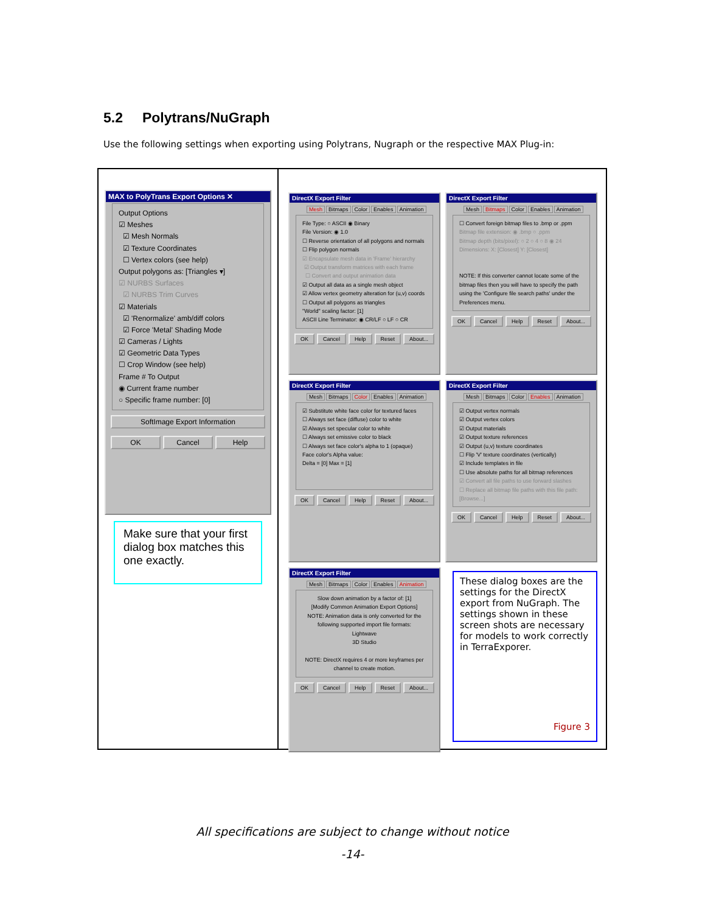5.2 Polytrans/NuGraph
Use the following settings when exporting using Polytrans, Nugraph or the respective MAX Plug-in:
MAX to PolyTrans Export Options ✕
Output Options
☑ Meshes
☑ Mesh Normals
☑ Texture Coordinates
☐ Vertex colors (see help)
Output polygons as: [Triangles ▾]
☑ NURBS Surfaces
☑ NURBS Trim Curves
☑ Materials
☑ 'Renormalize' amb/diff colors
☑ Force 'Metal' Shading Mode
☑ Cameras / Lights
☑ Geometric Data Types
☐ Crop Window (see help)
Frame # To Output
◉ Current frame number
○ Specific frame number: [0]
SoftImage Export Information
OK Cancel Help
Make sure that your first dialog box matches this one exactly.
DirectX Export Filter
Mesh Bitmaps Color Enables Animation
File Type: ○ ASCII ◉ Binary
File Version: ◉ 1.0
☐ Reverse orientation of all polygons and normals
☐ Flip polygon normals
☑ Encapsulate mesh data in 'Frame' hierarchy
☑ Output transform matrices with each frame
☐ Convert and output animation data
☑ Output all data as a single mesh object
☑ Allow vertex geometry alteration for (u,v) coords
☐ Output all polygons as triangles
"World" scaling factor: [1]
ASCII Line Terminator: ◉ CR/LF ○ LF ○ CR
OK Cancel Help Reset About...
DirectX Export Filter
Mesh Bitmaps Color Enables Animation
☐ Convert foreign bitmap files to .bmp or .ppm
Bitmap file extension: ◉ .bmp ○ .ppm
Bitmap depth (bits/pixel): ○ 2 ○ 4 ○ 8 ◉ 24
Dimensions: X: [Closest] Y: [Closest]
NOTE: If this converter cannot locate some of the bitmap files then you will have to specify the path using the 'Configure file search paths' under the Preferences menu.
OK Cancel Help Reset About...
DirectX Export Filter
Mesh Bitmaps Color Enables Animation
☑ Substitute white face color for textured faces
☐ Always set face (diffuse) color to white
☑ Always set specular color to white
☐ Always set emissive color to black
☐ Always set face color's alpha to 1 (opaque)
Face color's Alpha value:
Delta = [0] Max = [1]
OK Cancel Help Reset About...
DirectX Export Filter
Mesh Bitmaps Color Enables Animation
☑ Output vertex normals
☑ Output vertex colors
☑ Output materials
☑ Output texture references
☑ Output (u,v) texture coordinates
☐ Flip 'V' texture coordinates (vertically)
☑ Include templates in file
☐ Use absolute paths for all bitmap references
☑ Convert all file paths to use forward slashes
☐ Replace all bitmap file paths with this file path: [Browse...]
OK Cancel Help Reset About...
DirectX Export Filter
Mesh Bitmaps Color Enables Animation
Slow down animation by a factor of: [1]
[Modify Common Animation Export Options]
NOTE: Animation data is only converted for the following supported import file formats:
Lightwave
3D Studio
NOTE: DirectX requires 4 or more keyframes per channel to create motion.
OK Cancel Help Reset About...
These dialog boxes are the settings for the DirectX export from NuGraph. The settings shown in these screen shots are necessary for models to work correctly in TerraExporer.
Figure 3
All specifications are subject to change without notice
-14-